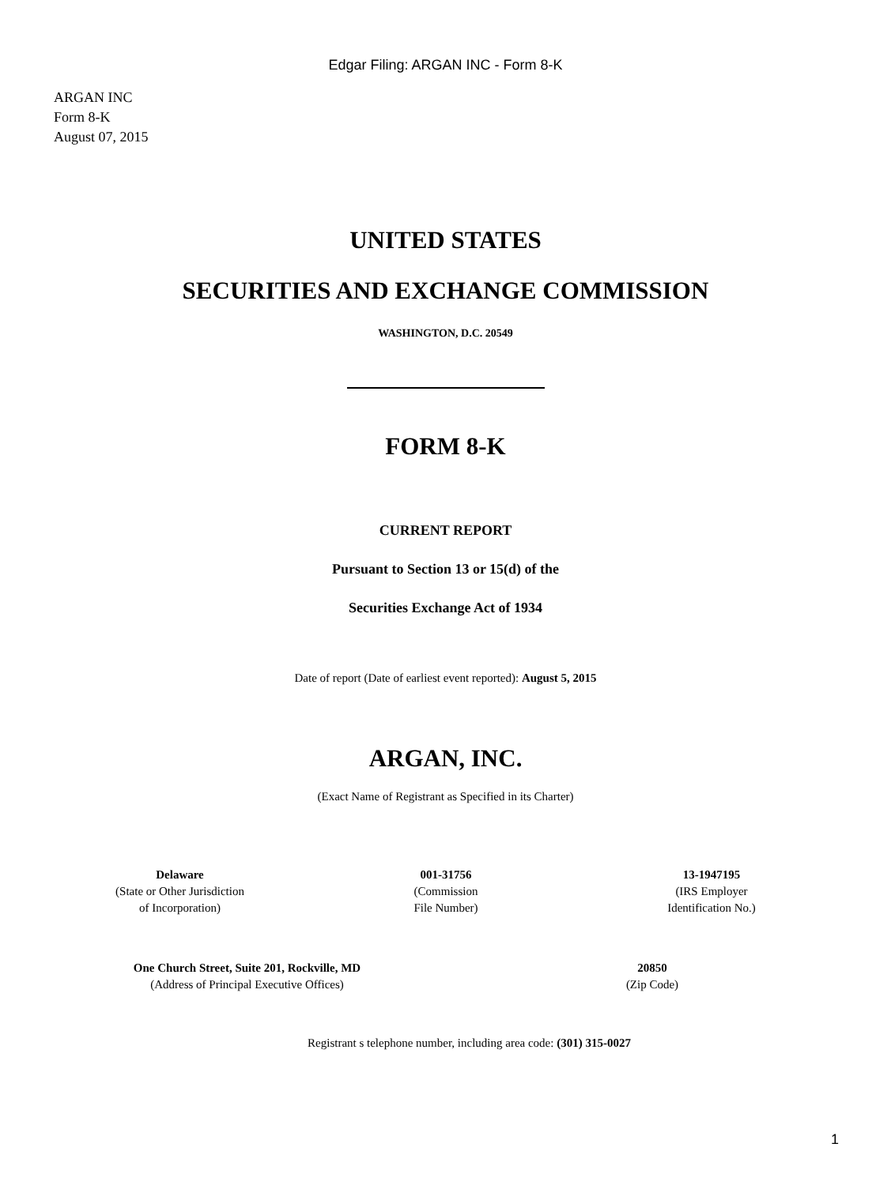Edgar Filing: ARGAN INC - Form 8-K
ARGAN INC
Form 8-K
August 07, 2015
UNITED STATES
SECURITIES AND EXCHANGE COMMISSION
WASHINGTON, D.C. 20549
FORM 8-K
CURRENT REPORT
Pursuant to Section 13 or 15(d) of the
Securities Exchange Act of 1934
Date of report (Date of earliest event reported): August 5, 2015
ARGAN, INC.
(Exact Name of Registrant as Specified in its Charter)
Delaware
(State or Other Jurisdiction
of Incorporation)
001-31756
(Commission
File Number)
13-1947195
(IRS Employer
Identification No.)
One Church Street, Suite 201, Rockville, MD
(Address of Principal Executive Offices)
20850
(Zip Code)
Registrant s telephone number, including area code: (301) 315-0027
1